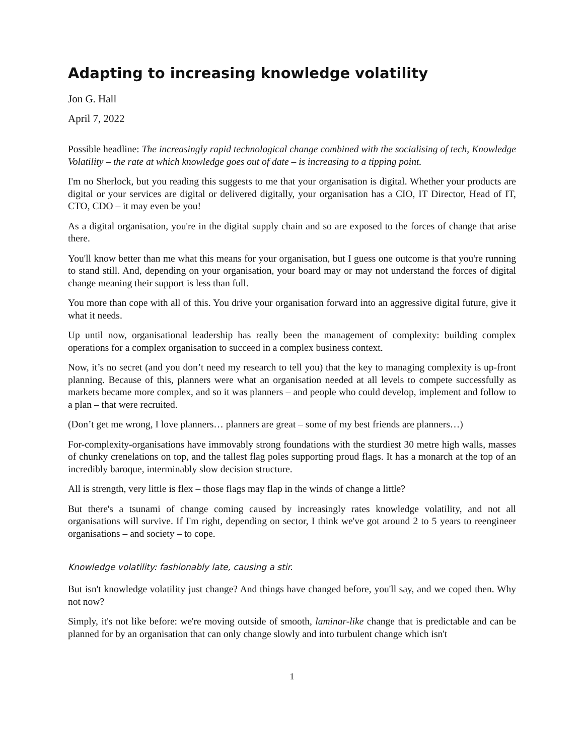Adapting to increasing knowledge volatility
Jon G. Hall
April 7, 2022
Possible headline: The increasingly rapid technological change combined with the socialising of tech, Knowledge Volatility – the rate at which knowledge goes out of date – is increasing to a tipping point.
I'm no Sherlock, but you reading this suggests to me that your organisation is digital. Whether your products are digital or your services are digital or delivered digitally, your organisation has a CIO, IT Director, Head of IT, CTO, CDO – it may even be you!
As a digital organisation, you're in the digital supply chain and so are exposed to the forces of change that arise there.
You'll know better than me what this means for your organisation, but I guess one outcome is that you're running to stand still. And, depending on your organisation, your board may or may not understand the forces of digital change meaning their support is less than full.
You more than cope with all of this. You drive your organisation forward into an aggressive digital future, give it what it needs.
Up until now, organisational leadership has really been the management of complexity: building complex operations for a complex organisation to succeed in a complex business context.
Now, it’s no secret (and you don’t need my research to tell you) that the key to managing complexity is up-front planning. Because of this, planners were what an organisation needed at all levels to compete successfully as markets became more complex, and so it was planners – and people who could develop, implement and follow to a plan – that were recruited.
(Don’t get me wrong, I love planners… planners are great – some of my best friends are planners…)
For-complexity-organisations have immovably strong foundations with the sturdiest 30 metre high walls, masses of chunky crenelations on top, and the tallest flag poles supporting proud flags. It has a monarch at the top of an incredibly baroque, interminably slow decision structure.
All is strength, very little is flex – those flags may flap in the winds of change a little?
But there's a tsunami of change coming caused by increasingly rates knowledge volatility, and not all organisations will survive. If I'm right, depending on sector, I think we've got around 2 to 5 years to reengineer organisations – and society – to cope.
Knowledge volatility: fashionably late, causing a stir.
But isn't knowledge volatility just change? And things have changed before, you'll say, and we coped then. Why not now?
Simply, it's not like before: we're moving outside of smooth, laminar-like change that is predictable and can be planned for by an organisation that can only change slowly and into turbulent change which isn't
1